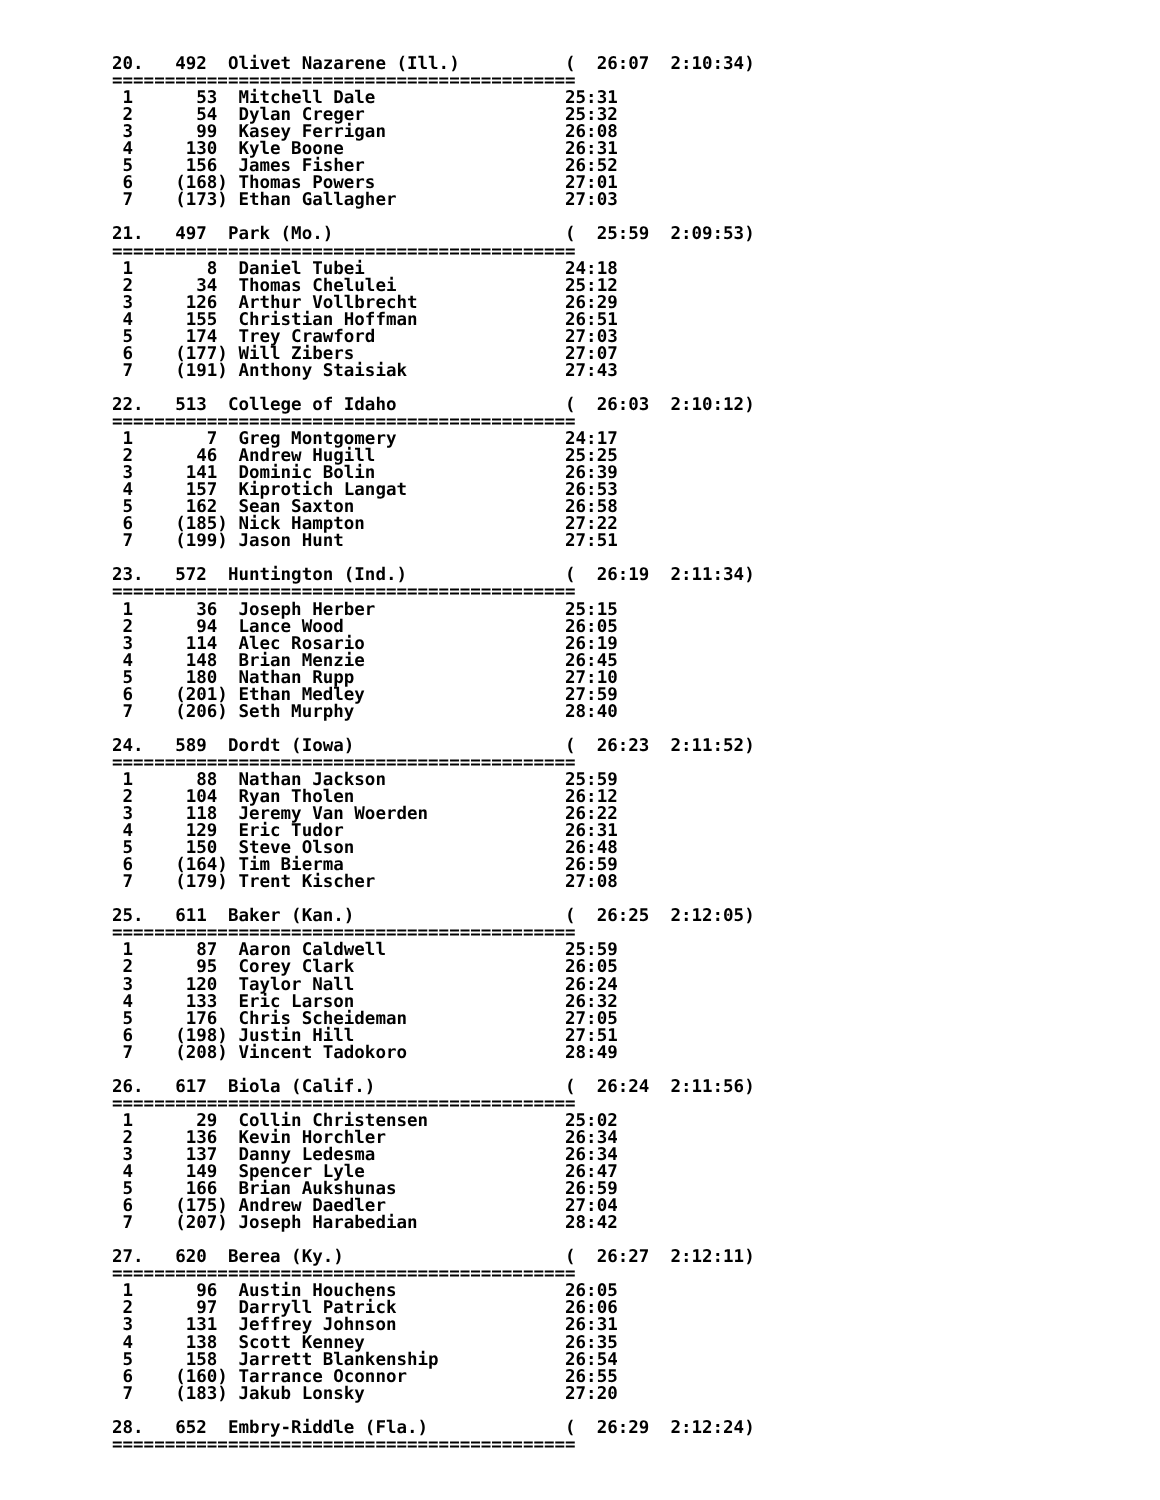20.   492  Olivet Nazarene (Ill.)          (  26:07  2:10:34)
============================================
 1      53  Mitchell Dale                  25:31
 2      54  Dylan Creger                   25:32
 3      99  Kasey Ferrigan                 26:08
 4     130  Kyle Boone                     26:31
 5     156  James Fisher                   26:52
 6    (168) Thomas Powers                  27:01
 7    (173) Ethan Gallagher                27:03

21.   497  Park (Mo.)                      (  25:59  2:09:53)
============================================
 1       8  Daniel Tubei                   24:18
 2      34  Thomas Chelulei                25:12
 3     126  Arthur Vollbrecht              26:29
 4     155  Christian Hoffman              26:51
 5     174  Trey Crawford                  27:03
 6    (177) Will Zibers                    27:07
 7    (191) Anthony Staisiak               27:43

22.   513  College of Idaho                (  26:03  2:10:12)
============================================
 1       7  Greg Montgomery                24:17
 2      46  Andrew Hugill                  25:25
 3     141  Dominic Bolin                  26:39
 4     157  Kiprotich Langat               26:53
 5     162  Sean Saxton                    26:58
 6    (185) Nick Hampton                   27:22
 7    (199) Jason Hunt                     27:51

23.   572  Huntington (Ind.)               (  26:19  2:11:34)
============================================
 1      36  Joseph Herber                  25:15
 2      94  Lance Wood                     26:05
 3     114  Alec Rosario                   26:19
 4     148  Brian Menzie                   26:45
 5     180  Nathan Rupp                    27:10
 6    (201) Ethan Medley                   27:59
 7    (206) Seth Murphy                    28:40

24.   589  Dordt (Iowa)                    (  26:23  2:11:52)
============================================
 1      88  Nathan Jackson                 25:59
 2     104  Ryan Tholen                    26:12
 3     118  Jeremy Van Woerden             26:22
 4     129  Eric Tudor                     26:31
 5     150  Steve Olson                    26:48
 6    (164) Tim Bierma                     26:59
 7    (179) Trent Kischer                  27:08

25.   611  Baker (Kan.)                    (  26:25  2:12:05)
============================================
 1      87  Aaron Caldwell                 25:59
 2      95  Corey Clark                    26:05
 3     120  Taylor Nall                    26:24
 4     133  Eric Larson                    26:32
 5     176  Chris Scheideman               27:05
 6    (198) Justin Hill                    27:51
 7    (208) Vincent Tadokoro               28:49

26.   617  Biola (Calif.)                  (  26:24  2:11:56)
============================================
 1      29  Collin Christensen             25:02
 2     136  Kevin Horchler                 26:34
 3     137  Danny Ledesma                  26:34
 4     149  Spencer Lyle                   26:47
 5     166  Brian Aukshunas                26:59
 6    (175) Andrew Daedler                 27:04
 7    (207) Joseph Harabedian              28:42

27.   620  Berea (Ky.)                     (  26:27  2:12:11)
============================================
 1      96  Austin Houchens                26:05
 2      97  Darryll Patrick                26:06
 3     131  Jeffrey Johnson                26:31
 4     138  Scott Kenney                   26:35
 5     158  Jarrett Blankenship            26:54
 6    (160) Tarrance Oconnor               26:55
 7    (183) Jakub Lonsky                   27:20

28.   652  Embry-Riddle (Fla.)             (  26:29  2:12:24)
============================================